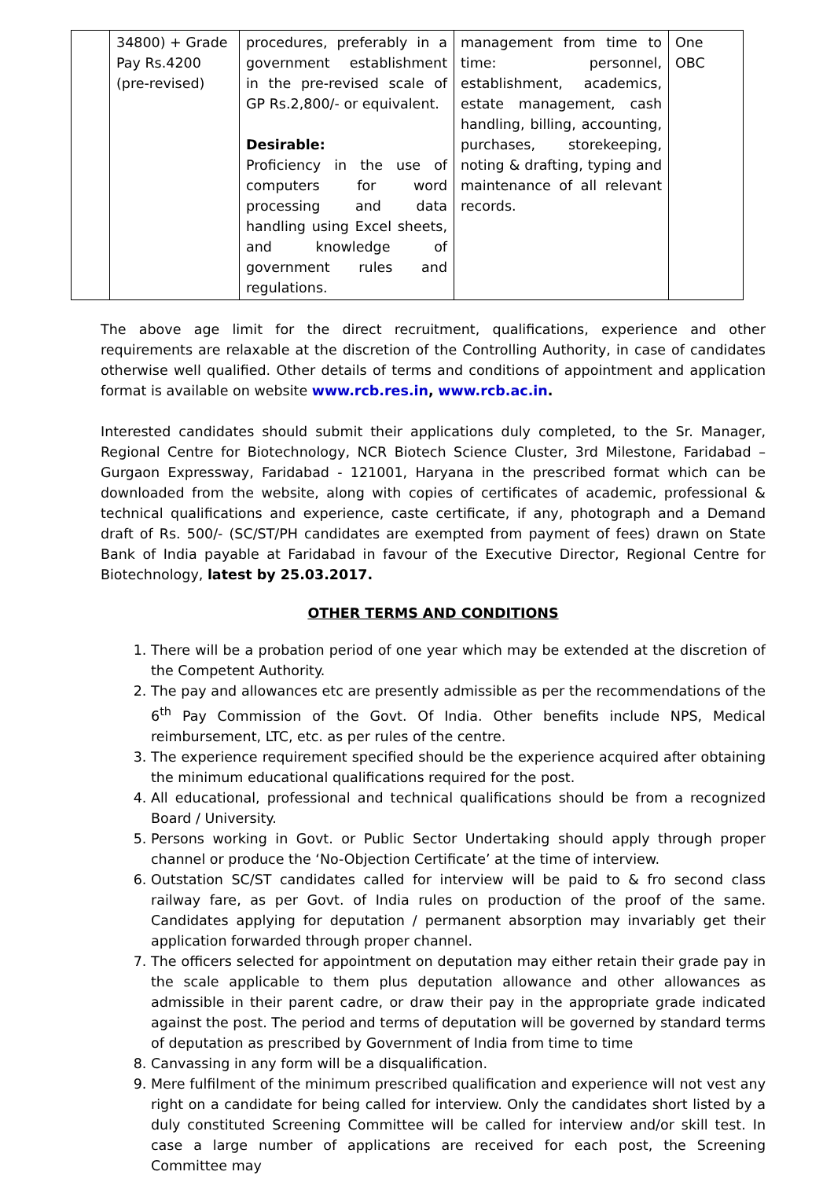| | 34800) + Grade Pay Rs.4200 (pre-revised) | procedures, preferably in a government establishment in the pre-revised scale of GP Rs.2,800/- or equivalent. Desirable: Proficiency in the use of computers for word processing and data handling using Excel sheets, and knowledge of government rules and regulations. | management from time to time: personnel, establishment, academics, estate management, cash handling, billing, accounting, purchases, storekeeping, noting & drafting, typing and maintenance of all relevant records. | One OBC |
The above age limit for the direct recruitment, qualifications, experience and other requirements are relaxable at the discretion of the Controlling Authority, in case of candidates otherwise well qualified. Other details of terms and conditions of appointment and application format is available on website www.rcb.res.in, www.rcb.ac.in.
Interested candidates should submit their applications duly completed, to the Sr. Manager, Regional Centre for Biotechnology, NCR Biotech Science Cluster, 3rd Milestone, Faridabad – Gurgaon Expressway, Faridabad - 121001, Haryana in the prescribed format which can be downloaded from the website, along with copies of certificates of academic, professional & technical qualifications and experience, caste certificate, if any, photograph and a Demand draft of Rs. 500/- (SC/ST/PH candidates are exempted from payment of fees) drawn on State Bank of India payable at Faridabad in favour of the Executive Director, Regional Centre for Biotechnology, latest by 25.03.2017.
OTHER TERMS AND CONDITIONS
1. There will be a probation period of one year which may be extended at the discretion of the Competent Authority.
2. The pay and allowances etc are presently admissible as per the recommendations of the 6<sup>th</sup> Pay Commission of the Govt. Of India. Other benefits include NPS, Medical reimbursement, LTC, etc. as per rules of the centre.
3. The experience requirement specified should be the experience acquired after obtaining the minimum educational qualifications required for the post.
4. All educational, professional and technical qualifications should be from a recognized Board / University.
5. Persons working in Govt. or Public Sector Undertaking should apply through proper channel or produce the ‘No-Objection Certificate’ at the time of interview.
6. Outstation SC/ST candidates called for interview will be paid to & fro second class railway fare, as per Govt. of India rules on production of the proof of the same. Candidates applying for deputation / permanent absorption may invariably get their application forwarded through proper channel.
7. The officers selected for appointment on deputation may either retain their grade pay in the scale applicable to them plus deputation allowance and other allowances as admissible in their parent cadre, or draw their pay in the appropriate grade indicated against the post. The period and terms of deputation will be governed by standard terms of deputation as prescribed by Government of India from time to time
8. Canvassing in any form will be a disqualification.
9. Mere fulfilment of the minimum prescribed qualification and experience will not vest any right on a candidate for being called for interview. Only the candidates short listed by a duly constituted Screening Committee will be called for interview and/or skill test. In case a large number of applications are received for each post, the Screening Committee may